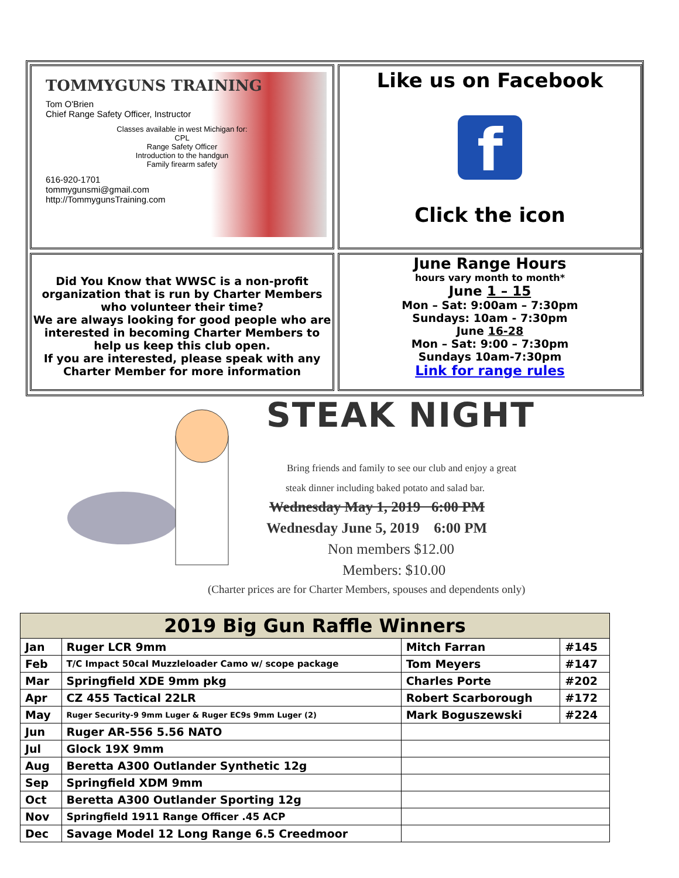TOMMYGUNS TRAINING
Tom O'Brien
Chief Range Safety Officer, Instructor
Classes available in west Michigan for:
CPL
Range Safety Officer
Introduction to the handgun
Family firearm safety
616-920-1701
tommygunsmi@gmail.com
http://TommygunsTraining.com
Like us on Facebook
f
Click the icon
Did You Know that WWSC is a non-profit organization that is run by Charter Members who volunteer their time?
We are always looking for good people who are interested in becoming Charter Members to help us keep this club open.
If you are interested, please speak with any Charter Member for more information
June Range Hours
hours vary month to month*
June 1 – 15
Mon – Sat: 9:00am – 7:30pm
Sundays: 10am - 7:30pm
June 16-28
Mon – Sat: 9:00 – 7:30pm
Sundays 10am-7:30pm
Link for range rules
STEAK NIGHT
Bring friends and family to see our club and enjoy a great
steak dinner including baked potato and salad bar.
Wednesday May 1, 2019 6:00 PM
Wednesday June 5, 2019 6:00 PM
Non members $12.00
Members: $10.00
(Charter prices are for Charter Members, spouses and dependents only)
| 2019 Big Gun Raffle Winners | | | |
| --- | --- | --- | --- |
| Jan | Ruger LCR 9mm | Mitch Farran | #145 |
| Feb | T/C Impact 50cal Muzzleloader Camo w/ scope package | Tom Meyers | #147 |
| Mar | Springfield XDE 9mm pkg | Charles Porte | #202 |
| Apr | CZ 455 Tactical 22LR | Robert Scarborough | #172 |
| May | Ruger Security-9 9mm Luger & Ruger EC9s 9mm Luger (2) | Mark Boguszewski | #224 |
| Jun | Ruger AR-556 5.56 NATO | | |
| Jul | Glock 19X 9mm | | |
| Aug | Beretta A300 Outlander Synthetic 12g | | |
| Sep | Springfield XDM 9mm | | |
| Oct | Beretta A300 Outlander Sporting 12g | | |
| Nov | Springfield 1911 Range Officer .45 ACP | | |
| Dec | Savage Model 12 Long Range 6.5 Creedmoor | | |